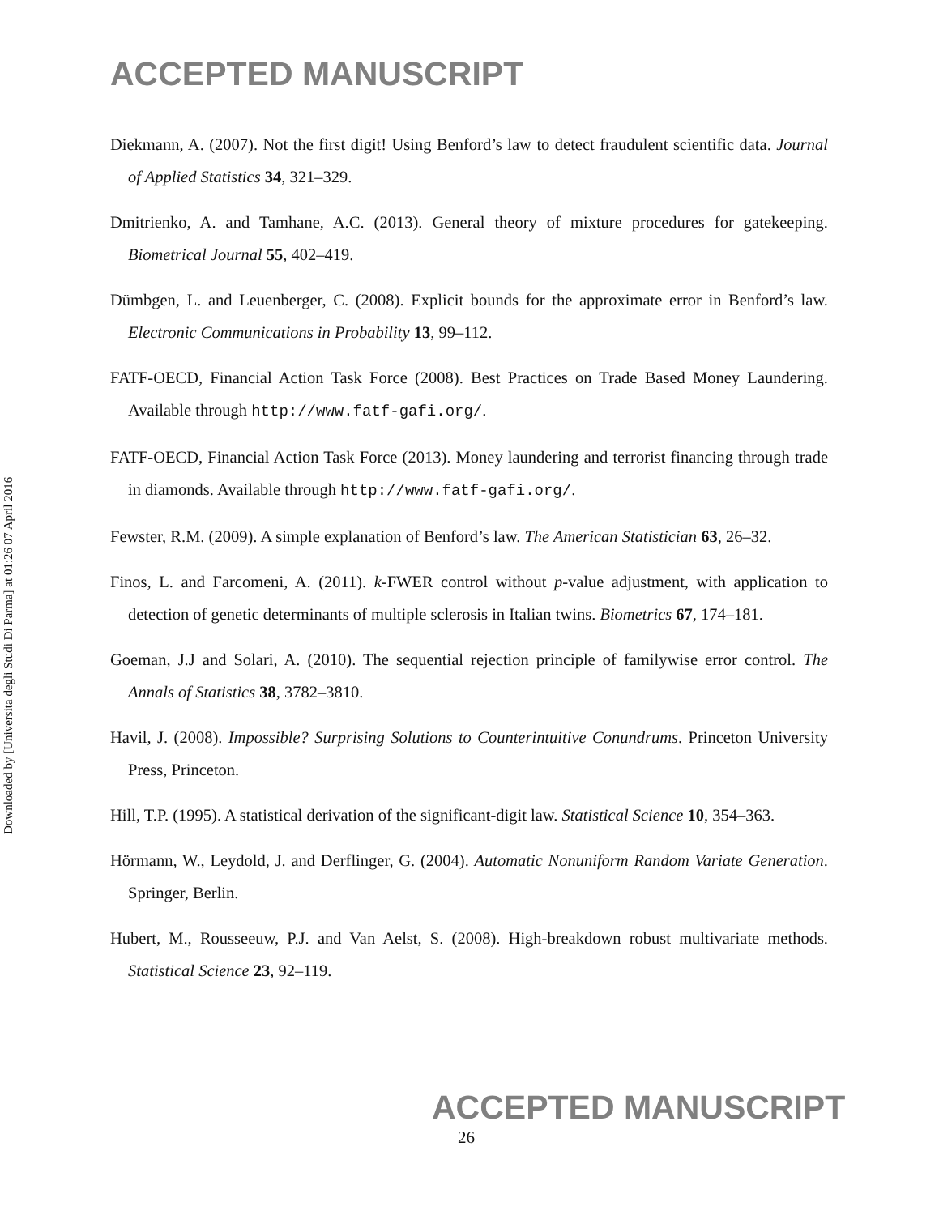Downloaded by [Universita degli Studi Di Parma] at 01:26 07 April 2016
ACCEPTED MANUSCRIPT
Diekmann, A. (2007). Not the first digit! Using Benford’s law to detect fraudulent scientific data. Journal of Applied Statistics 34, 321–329.
Dmitrienko, A. and Tamhane, A.C. (2013). General theory of mixture procedures for gatekeeping. Biometrical Journal 55, 402–419.
Dümbgen, L. and Leuenberger, C. (2008). Explicit bounds for the approximate error in Benford’s law. Electronic Communications in Probability 13, 99–112.
FATF-OECD, Financial Action Task Force (2008). Best Practices on Trade Based Money Laundering. Available through http://www.fatf-gafi.org/.
FATF-OECD, Financial Action Task Force (2013). Money laundering and terrorist financing through trade in diamonds. Available through http://www.fatf-gafi.org/.
Fewster, R.M. (2009). A simple explanation of Benford’s law. The American Statistician 63, 26–32.
Finos, L. and Farcomeni, A. (2011). k-FWER control without p-value adjustment, with application to detection of genetic determinants of multiple sclerosis in Italian twins. Biometrics 67, 174–181.
Goeman, J.J and Solari, A. (2010). The sequential rejection principle of familywise error control. The Annals of Statistics 38, 3782–3810.
Havil, J. (2008). Impossible? Surprising Solutions to Counterintuitive Conundrums. Princeton University Press, Princeton.
Hill, T.P. (1995). A statistical derivation of the significant-digit law. Statistical Science 10, 354–363.
Hörmann, W., Leydold, J. and Derflinger, G. (2004). Automatic Nonuniform Random Variate Generation. Springer, Berlin.
Hubert, M., Rousseeuw, P.J. and Van Aelst, S. (2008). High-breakdown robust multivariate methods. Statistical Science 23, 92–119.
ACCEPTED MANUSCRIPT
26